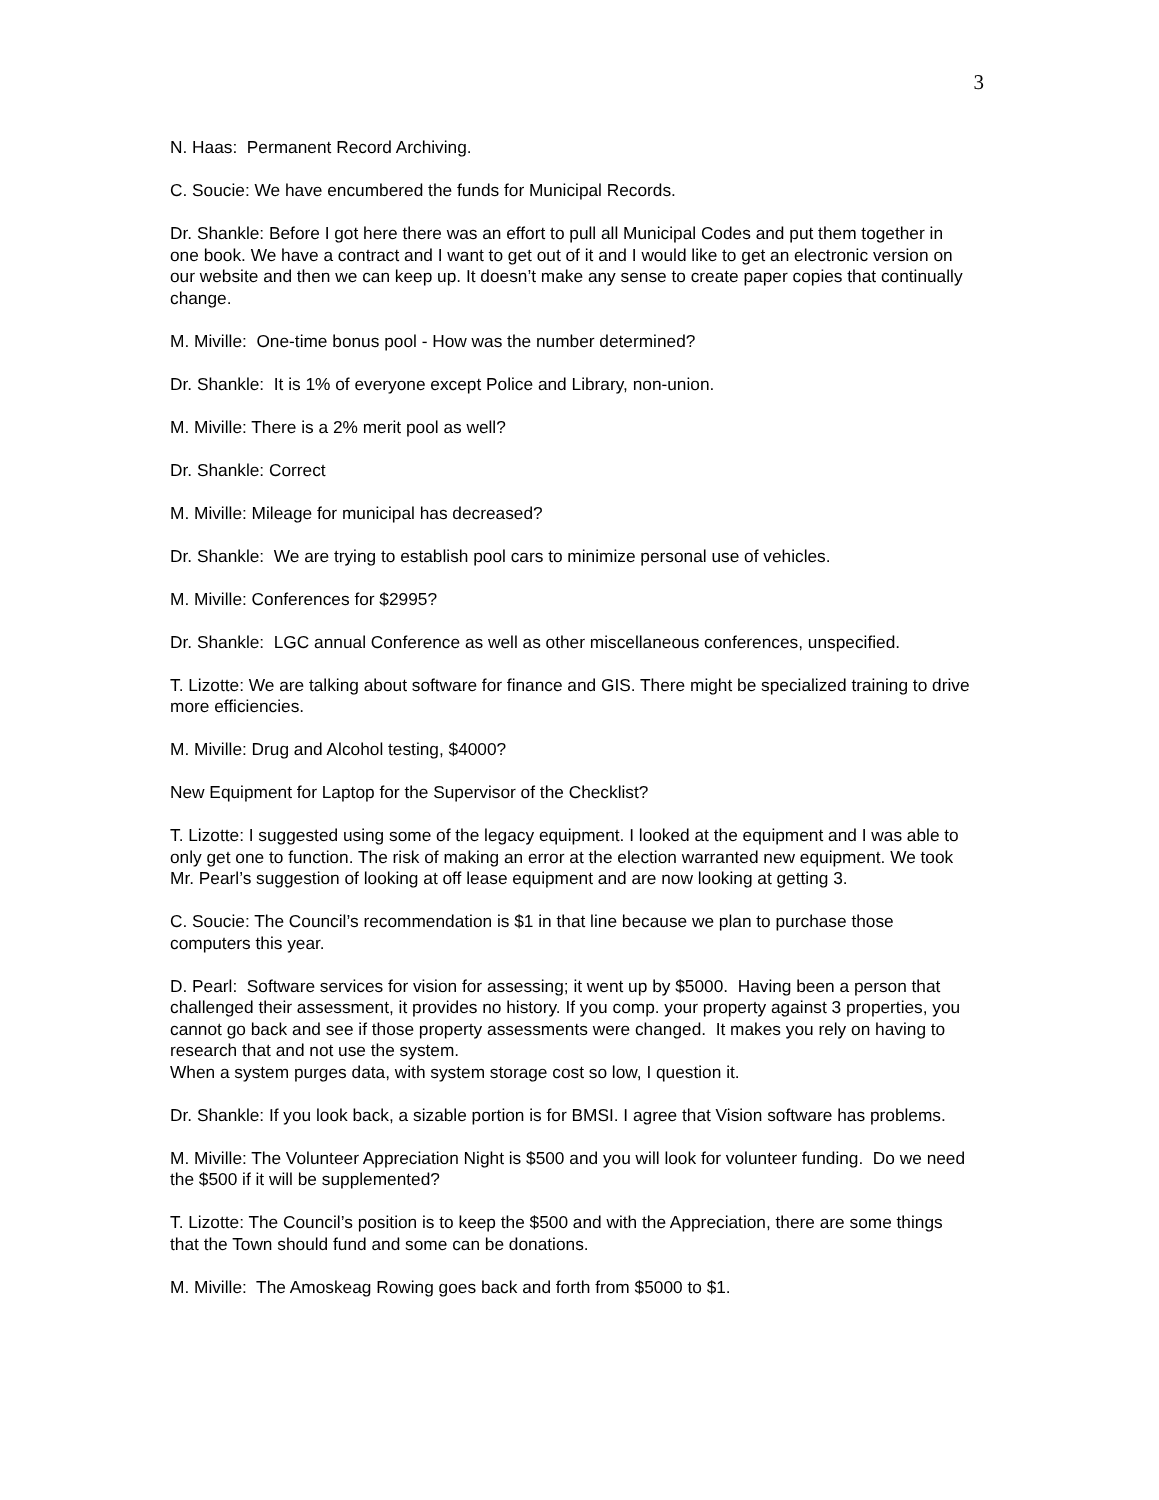3
N. Haas: Permanent Record Archiving.
C. Soucie: We have encumbered the funds for Municipal Records.
Dr. Shankle: Before I got here there was an effort to pull all Municipal Codes and put them together in one book. We have a contract and I want to get out of it and I would like to get an electronic version on our website and then we can keep up. It doesn’t make any sense to create paper copies that continually change.
M. Miville: One-time bonus pool - How was the number determined?
Dr. Shankle: It is 1% of everyone except Police and Library, non-union.
M. Miville: There is a 2% merit pool as well?
Dr. Shankle: Correct
M. Miville: Mileage for municipal has decreased?
Dr. Shankle: We are trying to establish pool cars to minimize personal use of vehicles.
M. Miville: Conferences for $2995?
Dr. Shankle: LGC annual Conference as well as other miscellaneous conferences, unspecified.
T. Lizotte: We are talking about software for finance and GIS. There might be specialized training to drive more efficiencies.
M. Miville: Drug and Alcohol testing, $4000?
New Equipment for Laptop for the Supervisor of the Checklist?
T. Lizotte: I suggested using some of the legacy equipment. I looked at the equipment and I was able to only get one to function. The risk of making an error at the election warranted new equipment. We took Mr. Pearl’s suggestion of looking at off lease equipment and are now looking at getting 3.
C. Soucie: The Council’s recommendation is $1 in that line because we plan to purchase those computers this year.
D. Pearl: Software services for vision for assessing; it went up by $5000. Having been a person that challenged their assessment, it provides no history. If you comp. your property against 3 properties, you cannot go back and see if those property assessments were changed. It makes you rely on having to research that and not use the system.
When a system purges data, with system storage cost so low, I question it.
Dr. Shankle: If you look back, a sizable portion is for BMSI. I agree that Vision software has problems.
M. Miville: The Volunteer Appreciation Night is $500 and you will look for volunteer funding. Do we need the $500 if it will be supplemented?
T. Lizotte: The Council’s position is to keep the $500 and with the Appreciation, there are some things that the Town should fund and some can be donations.
M. Miville: The Amoskeag Rowing goes back and forth from $5000 to $1.